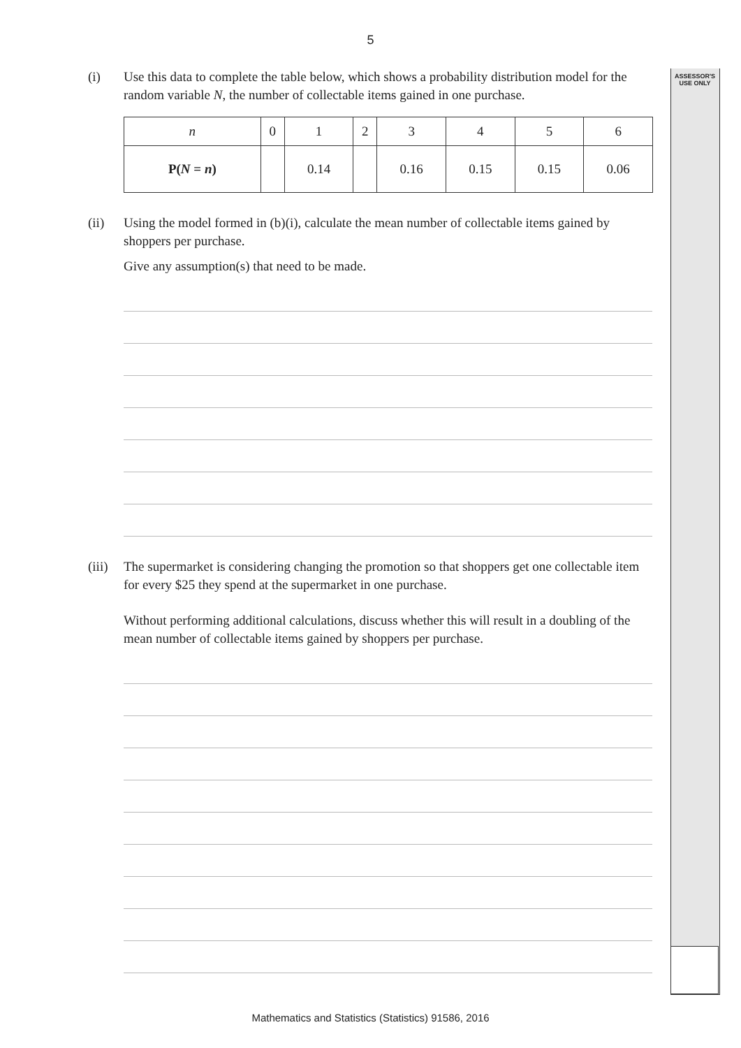ASSESSOR'S
USE ONLY
5
(i) Use this data to complete the table below, which shows a probability distribution model for the random variable N, the number of collectable items gained in one purchase.
| n | 0 | 1 | 2 | 3 | 4 | 5 | 6 |
| P( N = n ) | | 0.14 | | 0.16 | 0.15 | 0.15 | 0.06 |
(ii) Using the model formed in (b)(i), calculate the mean number of collectable items gained by shoppers per purchase.
Give any assumption(s) that need to be made.
(iii)
The supermarket is considering changing the promotion so that shoppers get one collectable item for every $25 they spend at the supermarket in one purchase.
Without performing additional calculations, discuss whether this will result in a doubling of the mean number of collectable items gained by shoppers per purchase.
Mathematics and Statistics (Statistics) 91586, 2016